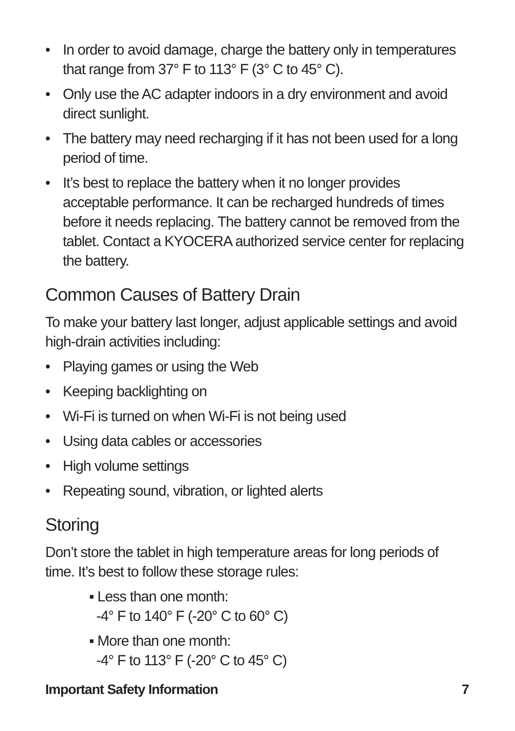• In order to avoid damage, charge the battery only in temperatures that range from 37° F to 113° F (3° C to 45° C).
• Only use the AC adapter indoors in a dry environment and avoid direct sunlight.
• The battery may need recharging if it has not been used for a long period of time.
• It’s best to replace the battery when it no longer provides acceptable performance. It can be recharged hundreds of times before it needs replacing. The battery cannot be removed from the tablet. Contact a KYOCERA authorized service center for replacing the battery.
Common Causes of Battery Drain
To make your battery last longer, adjust applicable settings and avoid high-drain activities including:
• Playing games or using the Web
• Keeping backlighting on
• Wi-Fi is turned on when Wi-Fi is not being used
• Using data cables or accessories
• High volume settings
• Repeating sound, vibration, or lighted alerts
Storing
Don’t store the tablet in high temperature areas for long periods of time. It’s best to follow these storage rules:
▪ Less than one month:
-4° F to 140° F (-20° C to 60° C)
▪ More than one month:
-4° F to 113° F (-20° C to 45° C)
Important Safety Information 7